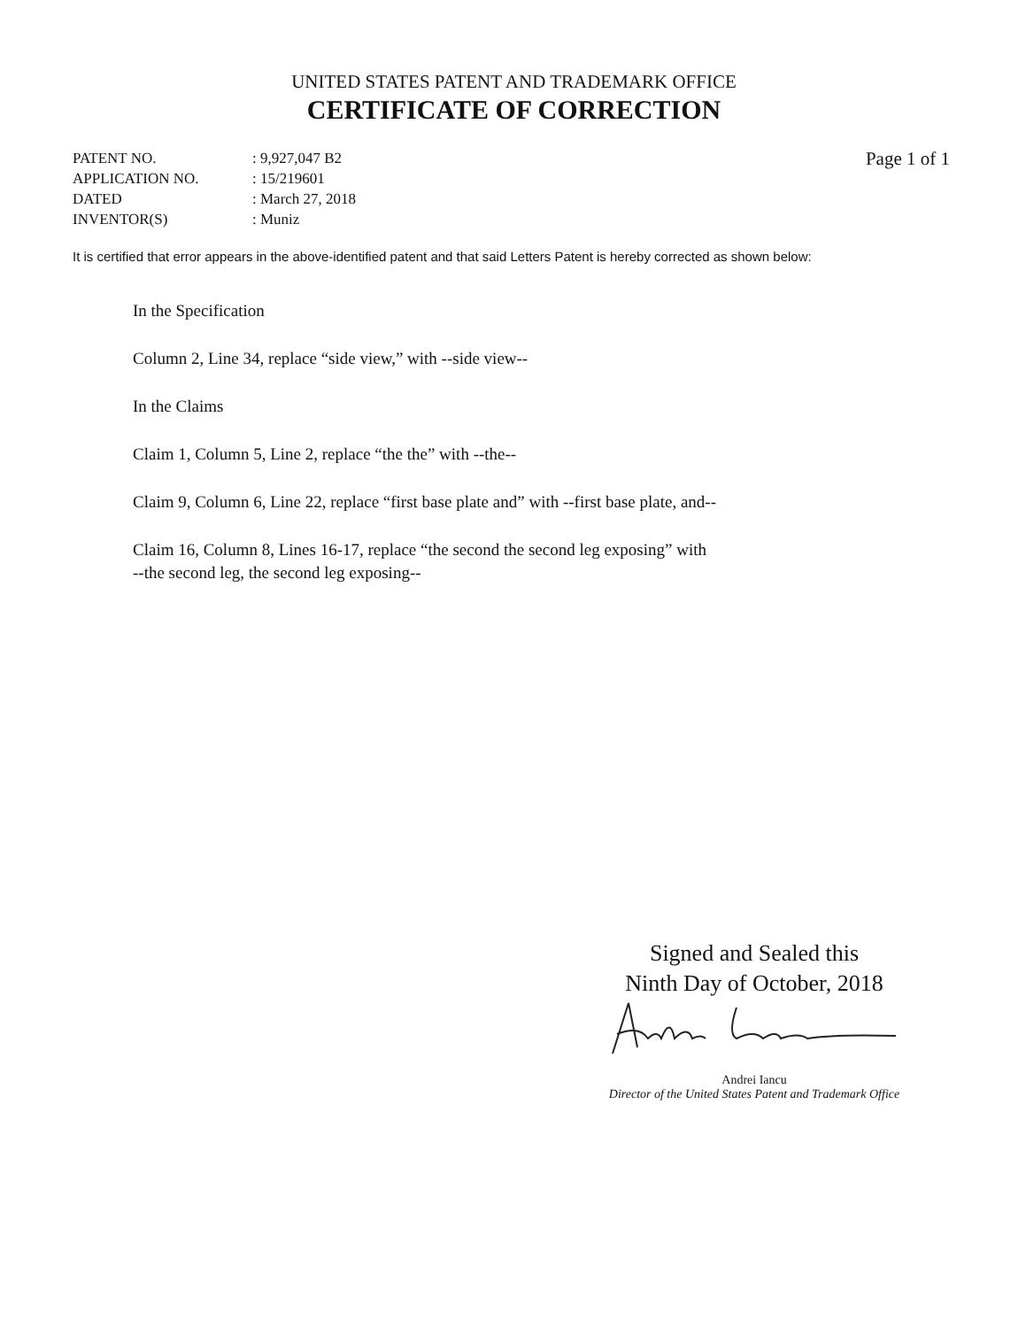UNITED STATES PATENT AND TRADEMARK OFFICE
CERTIFICATE OF CORRECTION
| PATENT NO. | : 9,927,047 B2 |
| APPLICATION NO. | : 15/219601 |
| DATED | : March 27, 2018 |
| INVENTOR(S) | : Muniz |
Page 1 of 1
It is certified that error appears in the above-identified patent and that said Letters Patent is hereby corrected as shown below:
In the Specification
Column 2, Line 34, replace “side view,” with --side view--
In the Claims
Claim 1, Column 5, Line 2, replace “the the” with --the--
Claim 9, Column 6, Line 22, replace “first base plate and” with --first base plate, and--
Claim 16, Column 8, Lines 16-17, replace “the second the second leg exposing” with
--the second leg, the second leg exposing--
Signed and Sealed this
Ninth Day of October, 2018
Andrei Iancu
Director of the United States Patent and Trademark Office